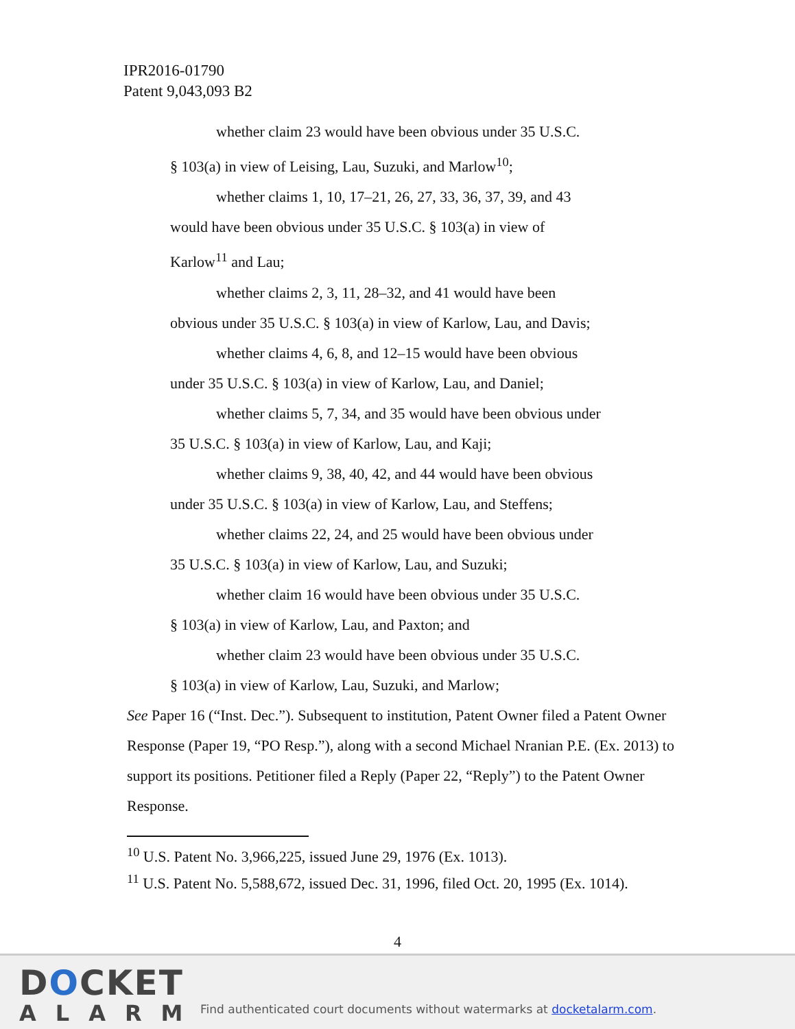IPR2016-01790
Patent 9,043,093 B2
whether claim 23 would have been obvious under 35 U.S.C.
§ 103(a) in view of Leising, Lau, Suzuki, and Marlow<sup>10</sup>;
whether claims 1, 10, 17–21, 26, 27, 33, 36, 37, 39, and 43
would have been obvious under 35 U.S.C. § 103(a) in view of
Karlow<sup>11</sup> and Lau;
whether claims 2, 3, 11, 28–32, and 41 would have been
obvious under 35 U.S.C. § 103(a) in view of Karlow, Lau, and Davis;
whether claims 4, 6, 8, and 12–15 would have been obvious
under 35 U.S.C. § 103(a) in view of Karlow, Lau, and Daniel;
whether claims 5, 7, 34, and 35 would have been obvious under
35 U.S.C. § 103(a) in view of Karlow, Lau, and Kaji;
whether claims 9, 38, 40, 42, and 44 would have been obvious
under 35 U.S.C. § 103(a) in view of Karlow, Lau, and Steffens;
whether claims 22, 24, and 25 would have been obvious under
35 U.S.C. § 103(a) in view of Karlow, Lau, and Suzuki;
whether claim 16 would have been obvious under 35 U.S.C.
§ 103(a) in view of Karlow, Lau, and Paxton; and
whether claim 23 would have been obvious under 35 U.S.C.
§ 103(a) in view of Karlow, Lau, Suzuki, and Marlow;
See Paper 16 (“Inst. Dec.”). Subsequent to institution, Patent Owner filed a Patent Owner Response (Paper 19, “PO Resp.”), along with a second Michael Nranian P.E. (Ex. 2013) to support its positions. Petitioner filed a Reply (Paper 22, “Reply”) to the Patent Owner Response.
<sup>10</sup> U.S. Patent No. 3,966,225, issued June 29, 1976 (Ex. 1013).
<sup>11</sup> U.S. Patent No. 5,588,672, issued Dec. 31, 1996, filed Oct. 20, 1995 (Ex. 1014).
4
DOCKET
ALARM
Find authenticated court documents without watermarks at docketalarm.com.